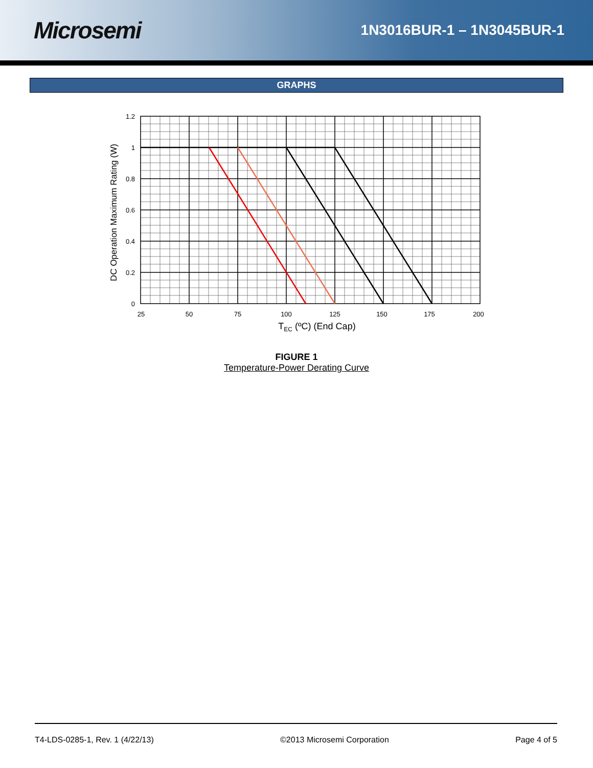Microsemi
1N3016BUR-1 – 1N3045BUR-1
GRAPHS
1.2
1
0.8
0.6
0.4
0.2
0
25
50
75
100
125
150
175
200
TEC (ºC) (End Cap)
DC Operation Maximum Rating (W)
FIGURE 1
Temperature-Power Derating Curve
T4-LDS-0285-1, Rev. 1 (4/22/13) ©2013 Microsemi Corporation Page 4 of 5